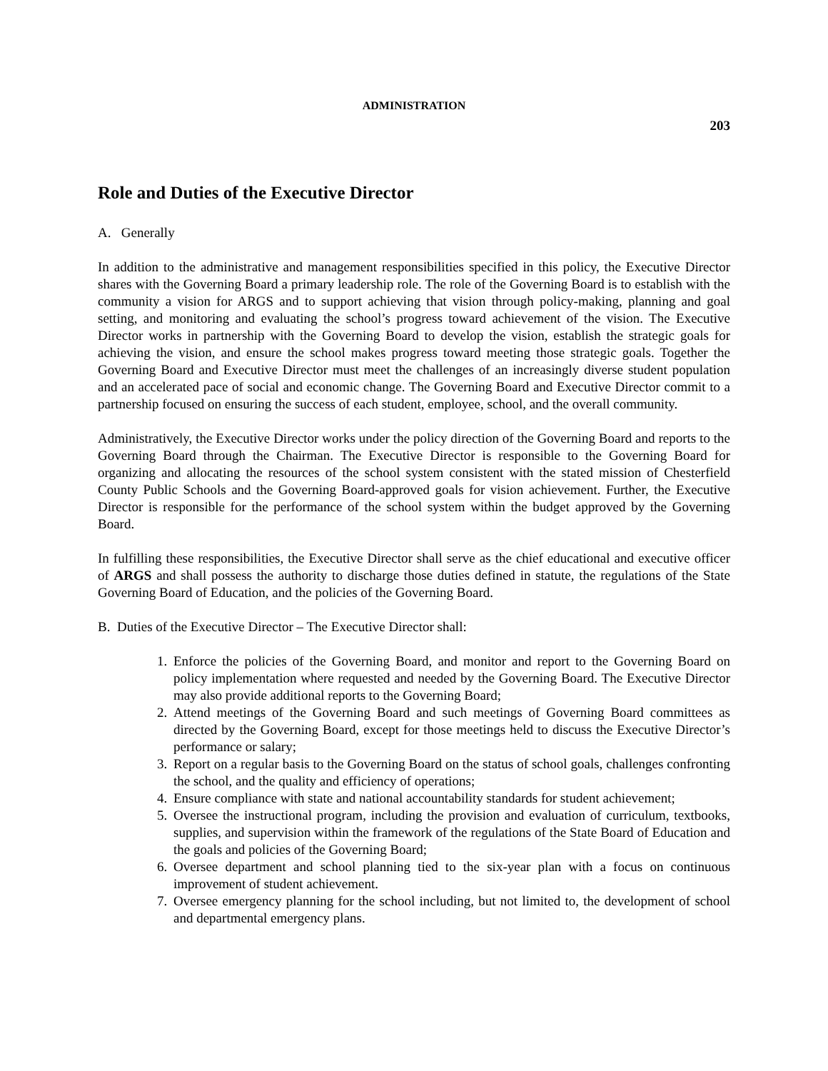ADMINISTRATION
203
Role and Duties of the Executive Director
A. Generally
In addition to the administrative and management responsibilities specified in this policy, the Executive Director shares with the Governing Board a primary leadership role. The role of the Governing Board is to establish with the community a vision for ARGS and to support achieving that vision through policy-making, planning and goal setting, and monitoring and evaluating the school’s progress toward achievement of the vision. The Executive Director works in partnership with the Governing Board to develop the vision, establish the strategic goals for achieving the vision, and ensure the school makes progress toward meeting those strategic goals. Together the Governing Board and Executive Director must meet the challenges of an increasingly diverse student population and an accelerated pace of social and economic change. The Governing Board and Executive Director commit to a partnership focused on ensuring the success of each student, employee, school, and the overall community.
Administratively, the Executive Director works under the policy direction of the Governing Board and reports to the Governing Board through the Chairman. The Executive Director is responsible to the Governing Board for organizing and allocating the resources of the school system consistent with the stated mission of Chesterfield County Public Schools and the Governing Board-approved goals for vision achievement. Further, the Executive Director is responsible for the performance of the school system within the budget approved by the Governing Board.
In fulfilling these responsibilities, the Executive Director shall serve as the chief educational and executive officer of ARGS and shall possess the authority to discharge those duties defined in statute, the regulations of the State Governing Board of Education, and the policies of the Governing Board.
B. Duties of the Executive Director – The Executive Director shall:
1. Enforce the policies of the Governing Board, and monitor and report to the Governing Board on policy implementation where requested and needed by the Governing Board. The Executive Director may also provide additional reports to the Governing Board;
2. Attend meetings of the Governing Board and such meetings of Governing Board committees as directed by the Governing Board, except for those meetings held to discuss the Executive Director’s performance or salary;
3. Report on a regular basis to the Governing Board on the status of school goals, challenges confronting the school, and the quality and efficiency of operations;
4. Ensure compliance with state and national accountability standards for student achievement;
5. Oversee the instructional program, including the provision and evaluation of curriculum, textbooks, supplies, and supervision within the framework of the regulations of the State Board of Education and the goals and policies of the Governing Board;
6. Oversee department and school planning tied to the six-year plan with a focus on continuous improvement of student achievement.
7. Oversee emergency planning for the school including, but not limited to, the development of school and departmental emergency plans.